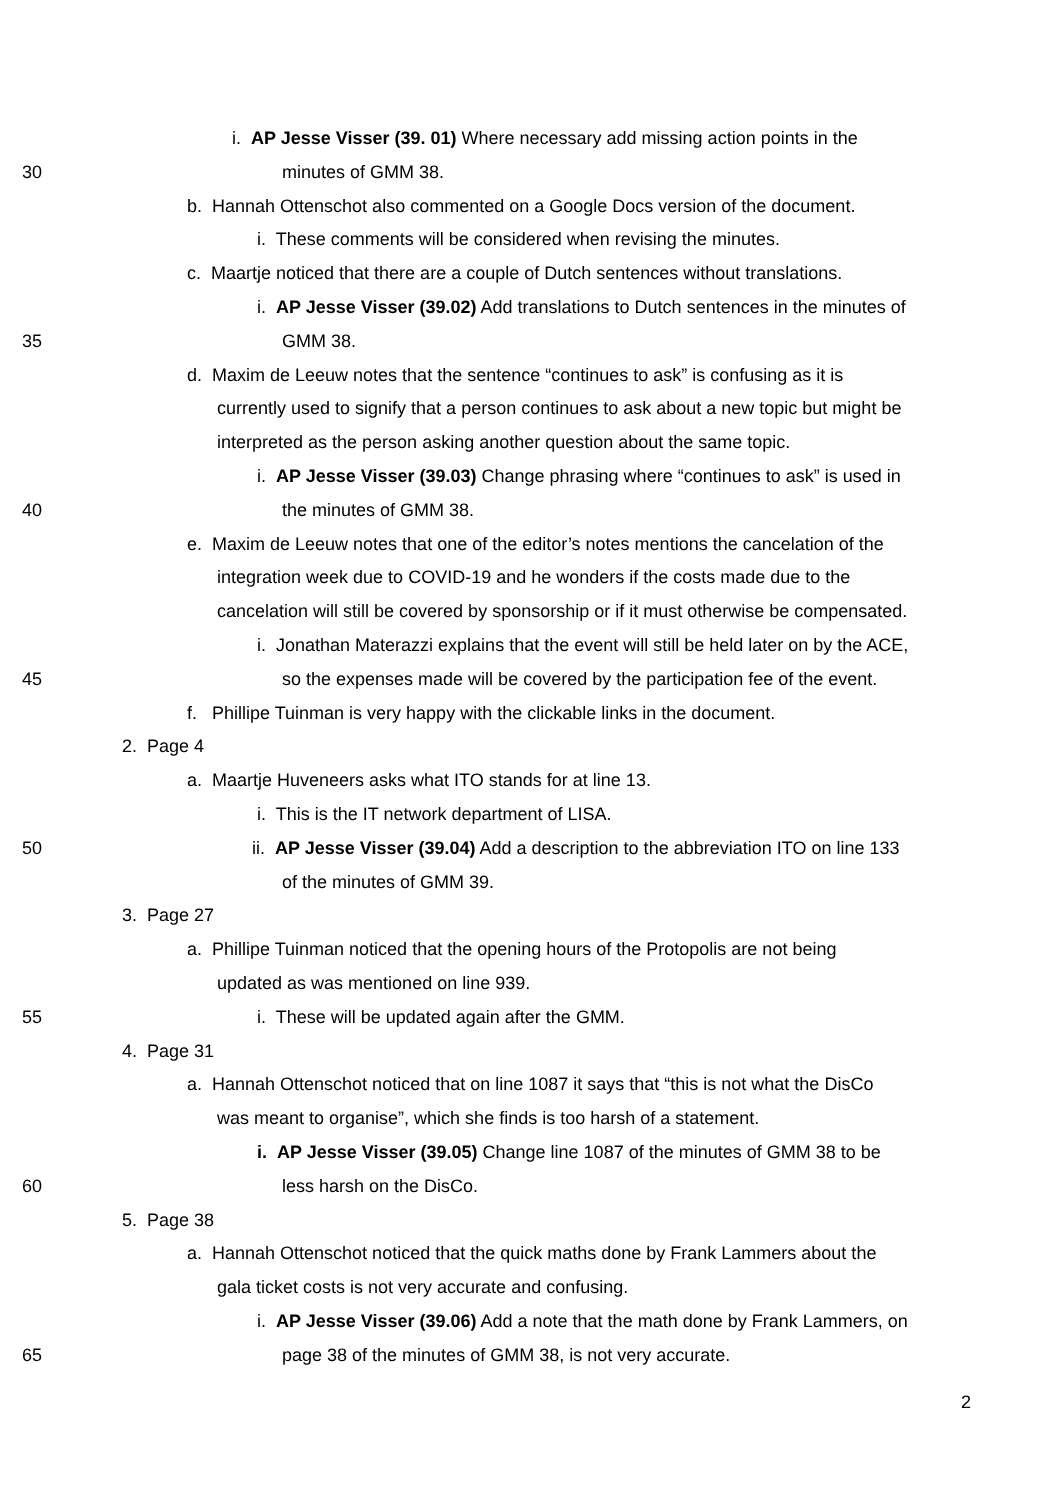i. AP Jesse Visser (39. 01) Where necessary add missing action points in the
30 minutes of GMM 38.
b. Hannah Ottenschot also commented on a Google Docs version of the document.
i. These comments will be considered when revising the minutes.
c. Maartje noticed that there are a couple of Dutch sentences without translations.
i. AP Jesse Visser (39.02) Add translations to Dutch sentences in the minutes of
35 GMM 38.
d. Maxim de Leeuw notes that the sentence “continues to ask” is confusing as it is
currently used to signify that a person continues to ask about a new topic but might be
interpreted as the person asking another question about the same topic.
i. AP Jesse Visser (39.03) Change phrasing where “continues to ask” is used in
40 the minutes of GMM 38.
e. Maxim de Leeuw notes that one of the editor’s notes mentions the cancelation of the
integration week due to COVID-19 and he wonders if the costs made due to the
cancelation will still be covered by sponsorship or if it must otherwise be compensated.
i. Jonathan Materazzi explains that the event will still be held later on by the ACE,
45 so the expenses made will be covered by the participation fee of the event.
f. Phillipe Tuinman is very happy with the clickable links in the document.
2. Page 4
a. Maartje Huveneers asks what ITO stands for at line 13.
i. This is the IT network department of LISA.
50 ii. AP Jesse Visser (39.04) Add a description to the abbreviation ITO on line 133
of the minutes of GMM 39.
3. Page 27
a. Phillipe Tuinman noticed that the opening hours of the Protopolis are not being
updated as was mentioned on line 939.
55 i. These will be updated again after the GMM.
4. Page 31
a. Hannah Ottenschot noticed that on line 1087 it says that “this is not what the DisCo
was meant to organise”, which she finds is too harsh of a statement.
i. AP Jesse Visser (39.05) Change line 1087 of the minutes of GMM 38 to be
60 less harsh on the DisCo.
5. Page 38
a. Hannah Ottenschot noticed that the quick maths done by Frank Lammers about the
gala ticket costs is not very accurate and confusing.
i. AP Jesse Visser (39.06) Add a note that the math done by Frank Lammers, on
65 page 38 of the minutes of GMM 38, is not very accurate.
2